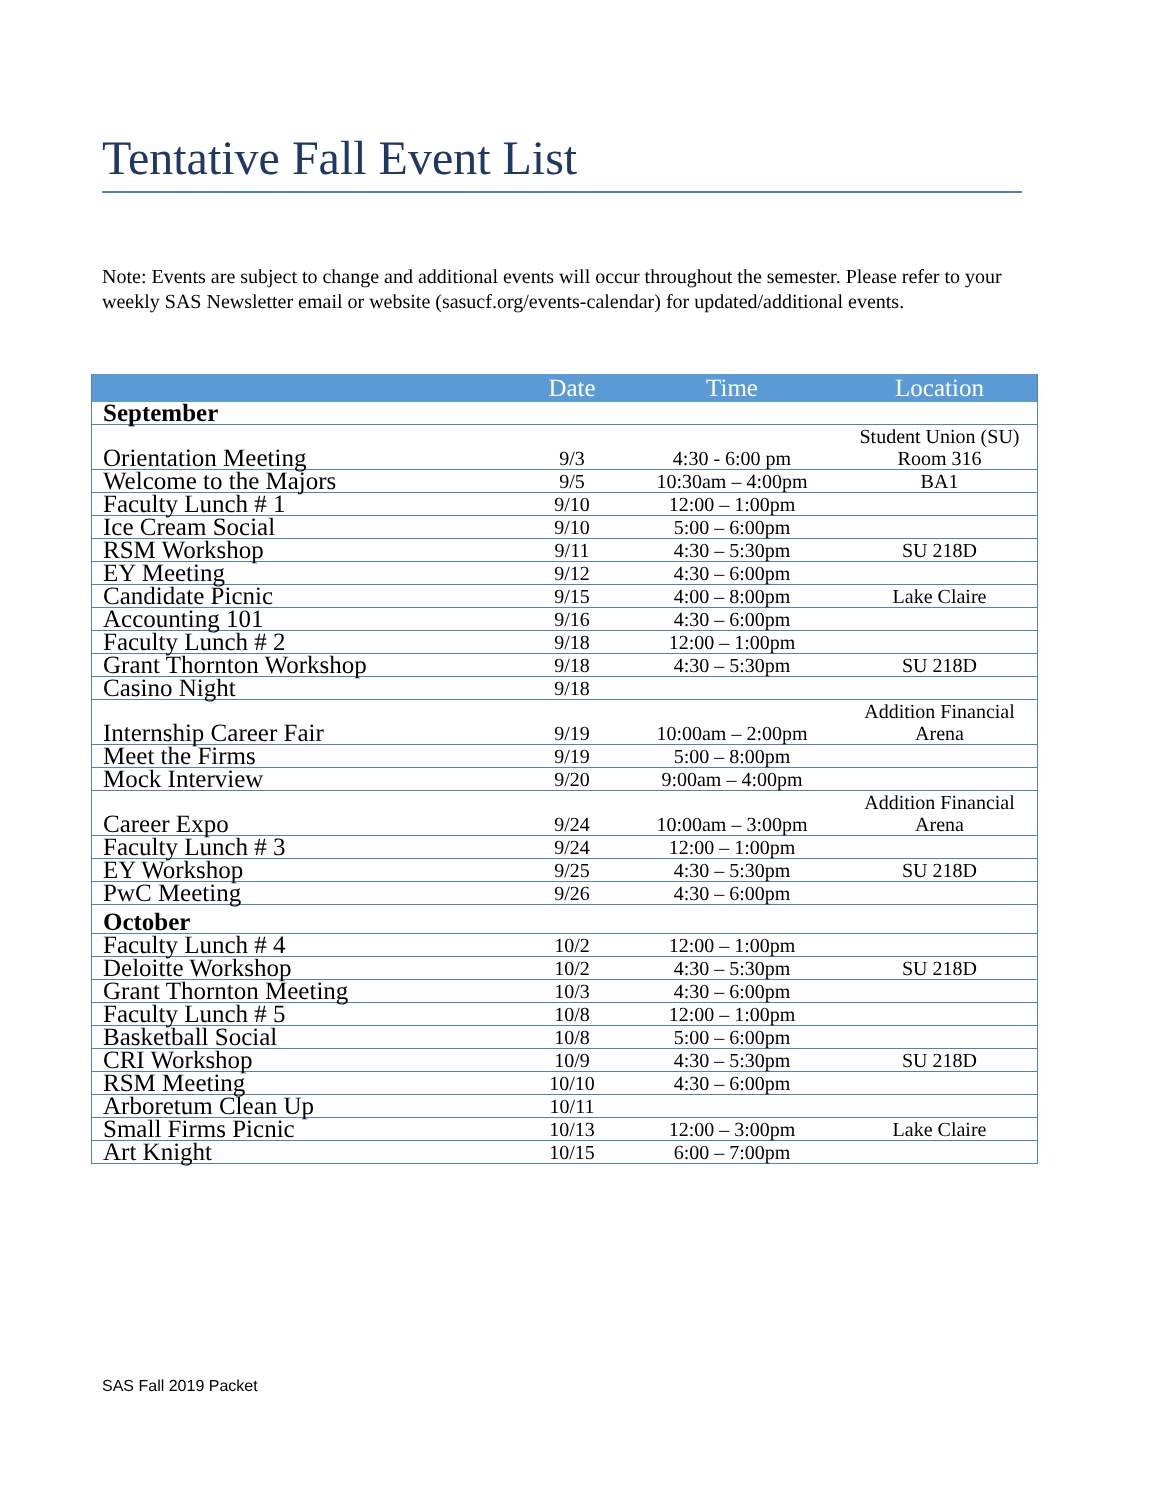Tentative Fall Event List
Note: Events are subject to change and additional events will occur throughout the semester. Please refer to your weekly SAS Newsletter email or website (sasucf.org/events-calendar) for updated/additional events.
| | Date | Time | Location |
| --- | --- | --- | --- |
| September | | | |
| Orientation Meeting | 9/3 | 4:30 - 6:00 pm | Student Union (SU) Room 316 |
| Welcome to the Majors | 9/5 | 10:30am – 4:00pm | BA1 |
| Faculty Lunch # 1 | 9/10 | 12:00 – 1:00pm | |
| Ice Cream Social | 9/10 | 5:00 – 6:00pm | |
| RSM Workshop | 9/11 | 4:30 – 5:30pm | SU 218D |
| EY Meeting | 9/12 | 4:30 – 6:00pm | |
| Candidate Picnic | 9/15 | 4:00 – 8:00pm | Lake Claire |
| Accounting 101 | 9/16 | 4:30 – 6:00pm | |
| Faculty Lunch # 2 | 9/18 | 12:00 – 1:00pm | |
| Grant Thornton Workshop | 9/18 | 4:30 – 5:30pm | SU 218D |
| Casino Night | 9/18 | | |
| Internship Career Fair | 9/19 | 10:00am – 2:00pm | Addition Financial Arena |
| Meet the Firms | 9/19 | 5:00 – 8:00pm | |
| Mock Interview | 9/20 | 9:00am – 4:00pm | |
| Career Expo | 9/24 | 10:00am – 3:00pm | Addition Financial Arena |
| Faculty Lunch # 3 | 9/24 | 12:00 – 1:00pm | |
| EY Workshop | 9/25 | 4:30 – 5:30pm | SU 218D |
| PwC Meeting | 9/26 | 4:30 – 6:00pm | |
| October | | | |
| Faculty Lunch # 4 | 10/2 | 12:00 – 1:00pm | |
| Deloitte Workshop | 10/2 | 4:30 – 5:30pm | SU 218D |
| Grant Thornton Meeting | 10/3 | 4:30 – 6:00pm | |
| Faculty Lunch # 5 | 10/8 | 12:00 – 1:00pm | |
| Basketball Social | 10/8 | 5:00 – 6:00pm | |
| CRI Workshop | 10/9 | 4:30 – 5:30pm | SU 218D |
| RSM Meeting | 10/10 | 4:30 – 6:00pm | |
| Arboretum Clean Up | 10/11 | | |
| Small Firms Picnic | 10/13 | 12:00 – 3:00pm | Lake Claire |
| Art Knight | 10/15 | 6:00 – 7:00pm | |
SAS Fall 2019 Packet